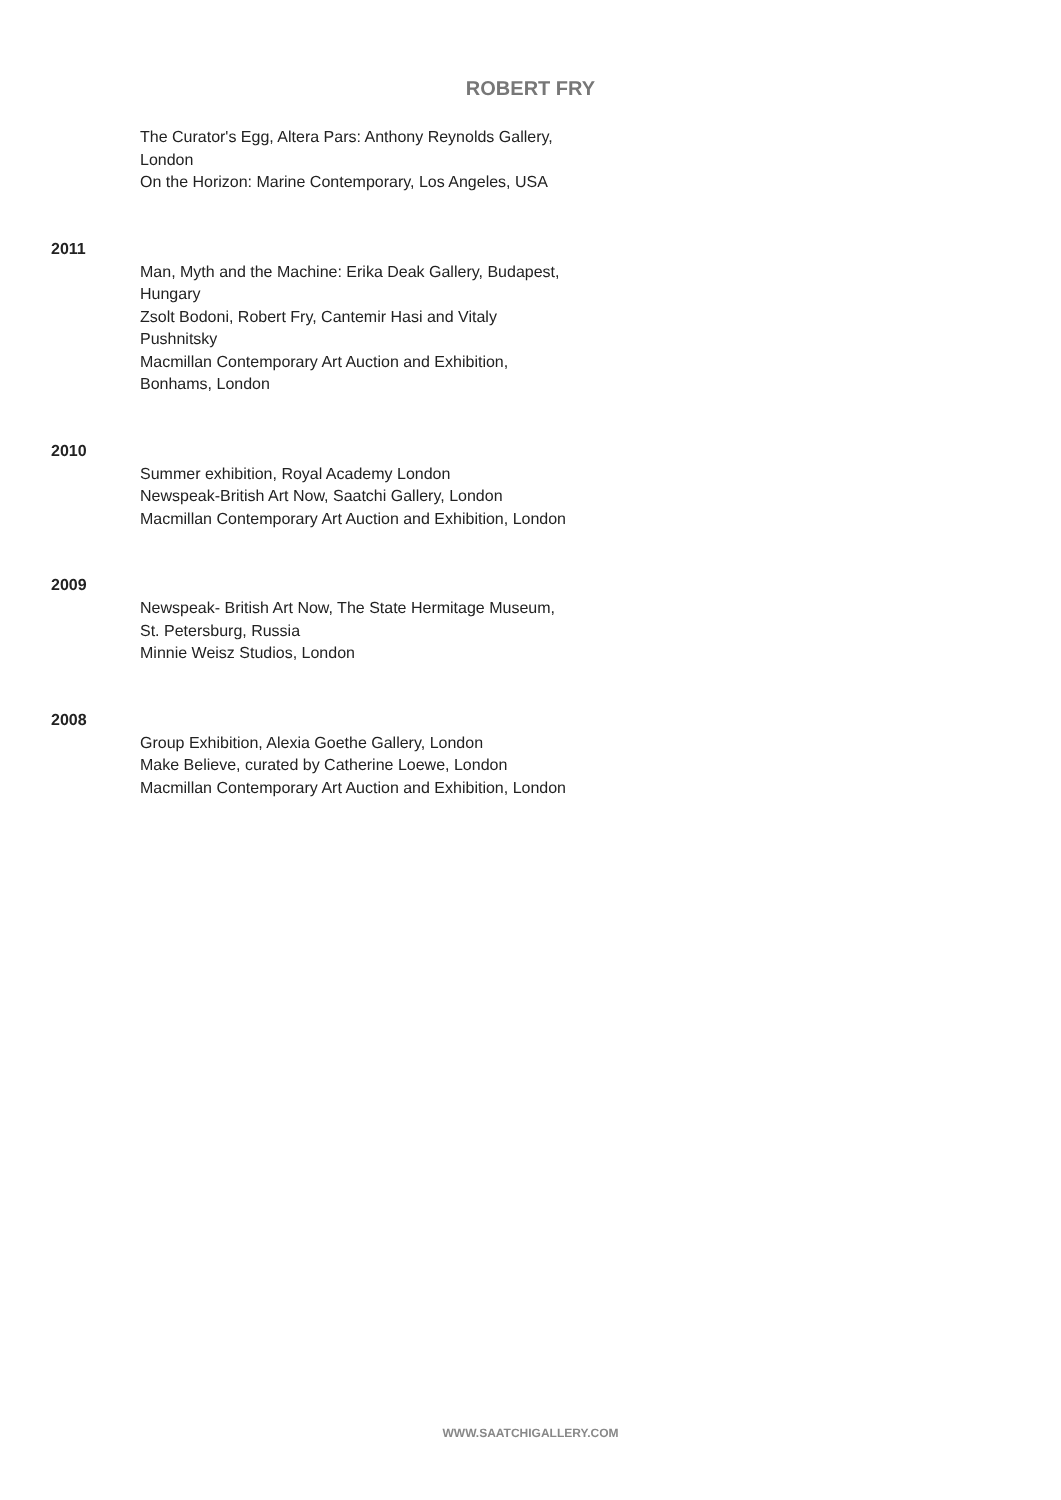ROBERT FRY
The Curator's Egg, Altera Pars: Anthony Reynolds Gallery,
London
On the Horizon: Marine Contemporary, Los Angeles, USA
2011
Man, Myth and the Machine: Erika Deak Gallery, Budapest,
Hungary
Zsolt Bodoni, Robert Fry, Cantemir Hasi and Vitaly
Pushnitsky
Macmillan Contemporary Art Auction and Exhibition,
Bonhams, London
2010
Summer exhibition, Royal Academy London
Newspeak-British Art Now, Saatchi Gallery, London
Macmillan Contemporary Art Auction and Exhibition, London
2009
Newspeak- British Art Now, The State Hermitage Museum,
St. Petersburg, Russia
Minnie Weisz Studios, London
2008
Group Exhibition, Alexia Goethe Gallery, London
Make Believe, curated by Catherine Loewe, London
Macmillan Contemporary Art Auction and Exhibition, London
WWW.SAATCHIGALLERY.COM